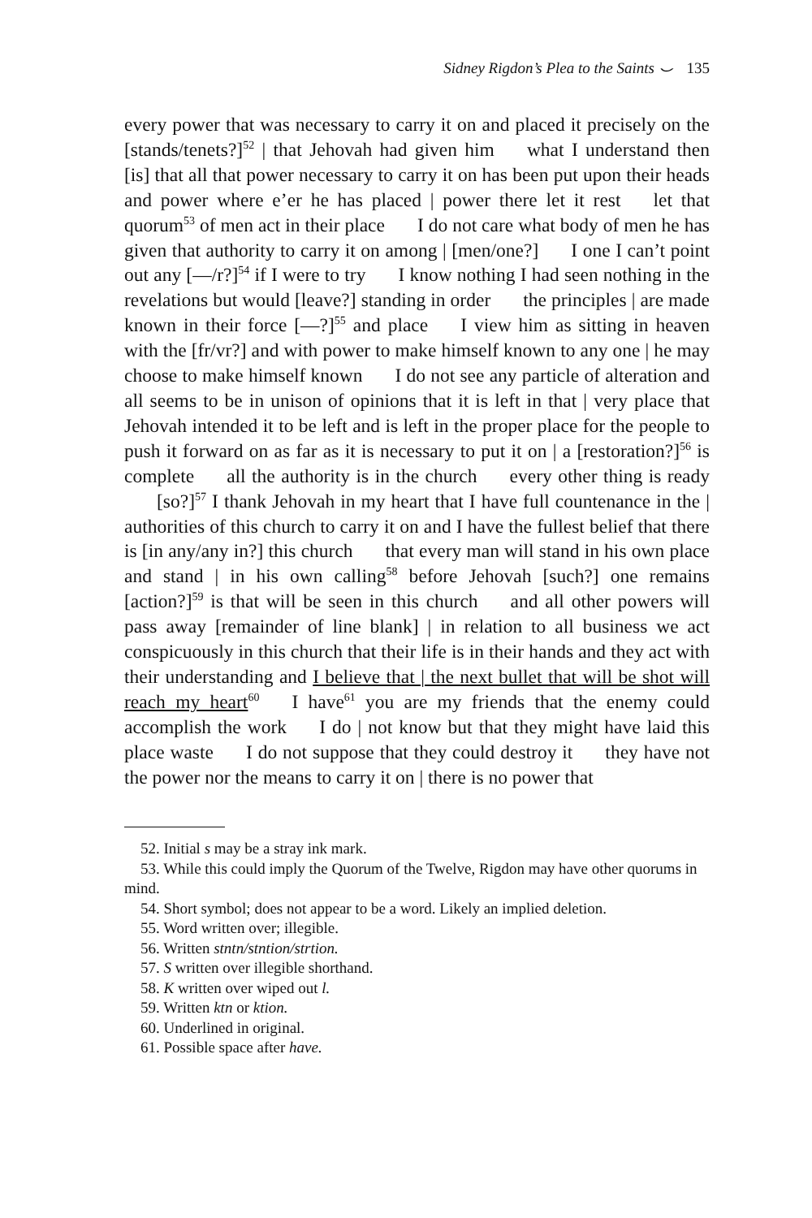Sidney Rigdon’s Plea to the Saints ⌣ 135
every power that was necessary to carry it on and placed it precisely on the [stands/tenets?]<sup>52</sup> | that Jehovah had given him what I understand then [is] that all that power necessary to carry it on has been put upon their heads and power where e’er he has placed | power there let it rest let that quorum<sup>53</sup> of men act in their place I do not care what body of men he has given that authority to carry it on among | [men/one?] I one I can’t point out any [—/r?]<sup>54</sup> if I were to try I know nothing I had seen nothing in the revelations but would [leave?] standing in order the principles | are made known in their force [—?]<sup>55</sup> and place I view him as sitting in heaven with the [fr/vr?] and with power to make himself known to any one | he may choose to make himself known I do not see any particle of alteration and all seems to be in unison of opinions that it is left in that | very place that Jehovah intended it to be left and is left in the proper place for the people to push it forward on as far as it is necessary to put it on | a [restoration?]<sup>56</sup> is complete all the authority is in the church every other thing is ready [so?]<sup>57</sup> I thank Jehovah in my heart that I have full countenance in the | authorities of this church to carry it on and I have the fullest belief that there is [in any/any in?] this church that every man will stand in his own place and stand | in his own calling<sup>58</sup> before Jehovah [such?] one remains [action?]<sup>59</sup> is that will be seen in this church and all other powers will pass away [remainder of line blank] | in relation to all business we act conspicuously in this church that their life is in their hands and they act with their understanding and I believe that | the next bullet that will be shot will reach my heart<sup>60</sup> I have<sup>61</sup> you are my friends that the enemy could accomplish the work I do | not know but that they might have laid this place waste I do not suppose that they could destroy it they have not the power nor the means to carry it on | there is no power that
52. Initial s may be a stray ink mark.
53. While this could imply the Quorum of the Twelve, Rigdon may have other quorums in mind.
54. Short symbol; does not appear to be a word. Likely an implied deletion.
55. Word written over; illegible.
56. Written stntn/stntion/strtion.
57. S written over illegible shorthand.
58. K written over wiped out l.
59. Written ktn or ktion.
60. Underlined in original.
61. Possible space after have.